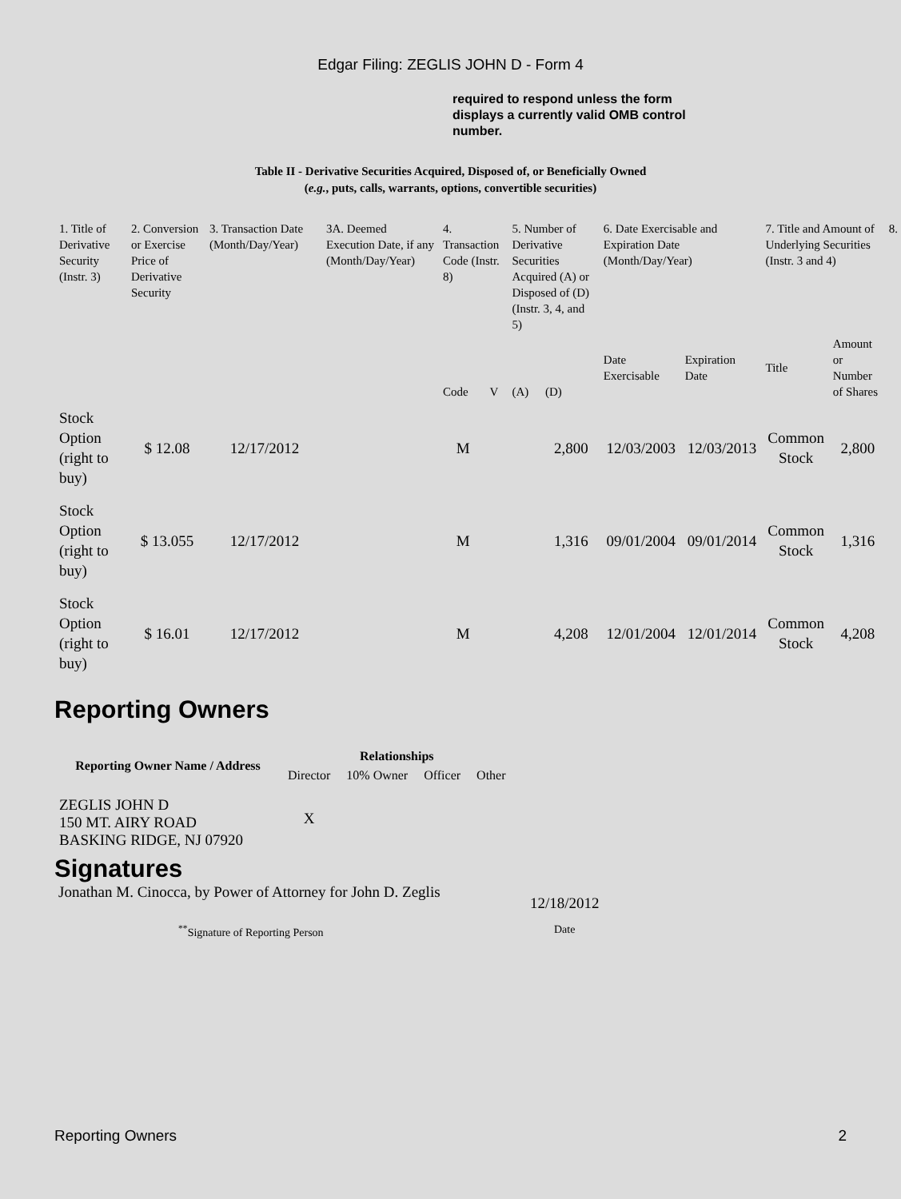Edgar Filing: ZEGLIS JOHN D - Form 4
required to respond unless the form displays a currently valid OMB control number.
Table II - Derivative Securities Acquired, Disposed of, or Beneficially Owned
(e.g., puts, calls, warrants, options, convertible securities)
| 1. Title of Derivative Security (Instr. 3) | 2. Conversion or Exercise Price of Derivative Security | 3. Transaction Date (Month/Day/Year) | 3A. Deemed Execution Date, if any (Month/Day/Year) | 4. Transaction Code (Instr. 8) | | 5. Number of Derivative Securities Acquired (A) or Disposed of (D) (Instr. 3, 4, and 5) | | 6. Date Exercisable and Expiration Date (Month/Day/Year) | | 7. Title and Amount of Underlying Securities (Instr. 3 and 4) | | 8. |
| --- | --- | --- | --- | --- | --- | --- | --- | --- | --- | --- | --- | --- |
| | | | | Code | V | (A) | (D) | Date Exercisable | Expiration Date | Title | Amount or Number of Shares | |
| Stock Option (right to buy) | $ 12.08 | 12/17/2012 | | M | | | 2,800 | 12/03/2003 | 12/03/2013 | Common Stock | 2,800 | |
| Stock Option (right to buy) | $ 13.055 | 12/17/2012 | | M | | | 1,316 | 09/01/2004 | 09/01/2014 | Common Stock | 1,316 | |
| Stock Option (right to buy) | $ 16.01 | 12/17/2012 | | M | | | 4,208 | 12/01/2004 | 12/01/2014 | Common Stock | 4,208 | |
Reporting Owners
| Reporting Owner Name / Address | Relationships | | | |
| --- | --- | --- | --- | --- |
| | Director | 10% Owner | Officer | Other |
| ZEGLIS JOHN D 150 MT. AIRY ROAD BASKING RIDGE, NJ 07920 | X | | | |
Signatures
Jonathan M. Cinocca, by Power of Attorney for John D. Zeglis
12/18/2012
<sup>**</sup> Signature of Reporting Person Date
Reporting Owners 2